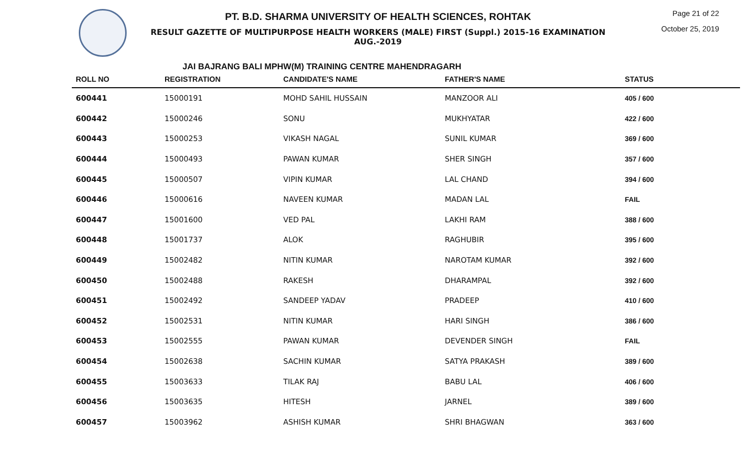PT. B.D. SHARMA UNIVERSITY OF HEALTH SCIENCES, ROHTAK
RESULT GAZETTE OF MULTIPURPOSE HEALTH WORKERS (MALE) FIRST (Suppl.) 2015-16 EXAMINATION AUG.-2019
Page 21 of 22
October 25, 2019
JAI BAJRANG BALI MPHW(M) TRAINING CENTRE MAHENDRAGARH
| ROLL NO | REGISTRATION | CANDIDATE'S NAME | FATHER'S NAME | STATUS |
| --- | --- | --- | --- | --- |
| 600441 | 15000191 | MOHD SAHIL HUSSAIN | MANZOOR ALI | 405 / 600 |
| 600442 | 15000246 | SONU | MUKHYATAR | 422 / 600 |
| 600443 | 15000253 | VIKASH NAGAL | SUNIL KUMAR | 369 / 600 |
| 600444 | 15000493 | PAWAN KUMAR | SHER SINGH | 357 / 600 |
| 600445 | 15000507 | VIPIN KUMAR | LAL CHAND | 394 / 600 |
| 600446 | 15000616 | NAVEEN KUMAR | MADAN LAL | FAIL |
| 600447 | 15001600 | VED PAL | LAKHI RAM | 388 / 600 |
| 600448 | 15001737 | ALOK | RAGHUBIR | 395 / 600 |
| 600449 | 15002482 | NITIN KUMAR | NAROTAM KUMAR | 392 / 600 |
| 600450 | 15002488 | RAKESH | DHARAMPAL | 392 / 600 |
| 600451 | 15002492 | SANDEEP YADAV | PRADEEP | 410 / 600 |
| 600452 | 15002531 | NITIN KUMAR | HARI SINGH | 386 / 600 |
| 600453 | 15002555 | PAWAN KUMAR | DEVENDER SINGH | FAIL |
| 600454 | 15002638 | SACHIN KUMAR | SATYA PRAKASH | 389 / 600 |
| 600455 | 15003633 | TILAK RAJ | BABU LAL | 406 / 600 |
| 600456 | 15003635 | HITESH | JARNEL | 389 / 600 |
| 600457 | 15003962 | ASHISH KUMAR | SHRI BHAGWAN | 363 / 600 |